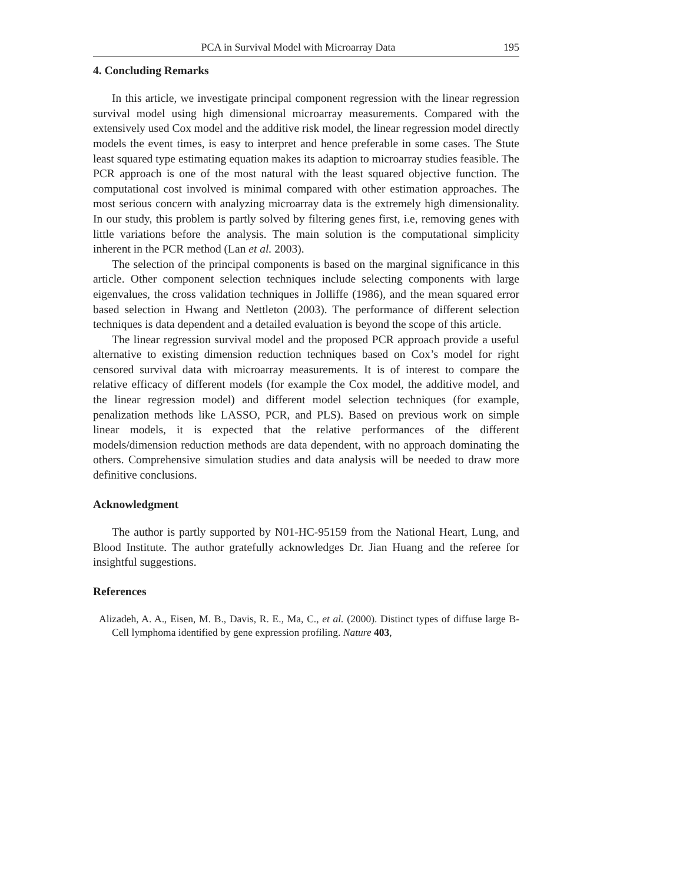PCA in Survival Model with Microarray Data 195
4. Concluding Remarks
In this article, we investigate principal component regression with the linear regression survival model using high dimensional microarray measurements. Compared with the extensively used Cox model and the additive risk model, the linear regression model directly models the event times, is easy to interpret and hence preferable in some cases. The Stute least squared type estimating equation makes its adaption to microarray studies feasible. The PCR approach is one of the most natural with the least squared objective function. The computational cost involved is minimal compared with other estimation approaches. The most serious concern with analyzing microarray data is the extremely high dimensionality. In our study, this problem is partly solved by filtering genes first, i.e, removing genes with little variations before the analysis. The main solution is the computational simplicity inherent in the PCR method (Lan et al. 2003).
The selection of the principal components is based on the marginal significance in this article. Other component selection techniques include selecting components with large eigenvalues, the cross validation techniques in Jolliffe (1986), and the mean squared error based selection in Hwang and Nettleton (2003). The performance of different selection techniques is data dependent and a detailed evaluation is beyond the scope of this article.
The linear regression survival model and the proposed PCR approach provide a useful alternative to existing dimension reduction techniques based on Cox’s model for right censored survival data with microarray measurements. It is of interest to compare the relative efficacy of different models (for example the Cox model, the additive model, and the linear regression model) and different model selection techniques (for example, penalization methods like LASSO, PCR, and PLS). Based on previous work on simple linear models, it is expected that the relative performances of the different models/dimension reduction methods are data dependent, with no approach dominating the others. Comprehensive simulation studies and data analysis will be needed to draw more definitive conclusions.
Acknowledgment
The author is partly supported by N01-HC-95159 from the National Heart, Lung, and Blood Institute. The author gratefully acknowledges Dr. Jian Huang and the referee for insightful suggestions.
References
Alizadeh, A. A., Eisen, M. B., Davis, R. E., Ma, C., et al. (2000). Distinct types of diffuse large B-Cell lymphoma identified by gene expression profiling. Nature 403,